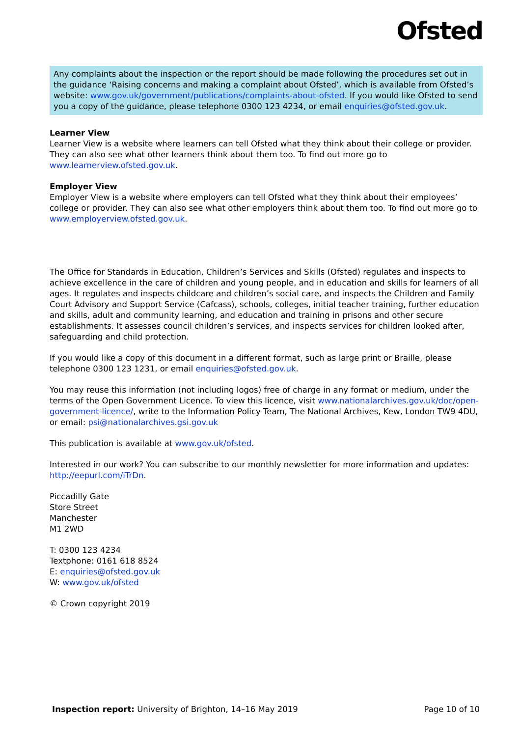Ofsted
Any complaints about the inspection or the report should be made following the procedures set out in the guidance ‘Raising concerns and making a complaint about Ofsted’, which is available from Ofsted’s website: www.gov.uk/government/publications/complaints-about-ofsted. If you would like Ofsted to send you a copy of the guidance, please telephone 0300 123 4234, or email enquiries@ofsted.gov.uk.
Learner View
Learner View is a website where learners can tell Ofsted what they think about their college or provider. They can also see what other learners think about them too. To find out more go to www.learnerview.ofsted.gov.uk.
Employer View
Employer View is a website where employers can tell Ofsted what they think about their employees’ college or provider. They can also see what other employers think about them too. To find out more go to www.employerview.ofsted.gov.uk.
The Office for Standards in Education, Children’s Services and Skills (Ofsted) regulates and inspects to achieve excellence in the care of children and young people, and in education and skills for learners of all ages. It regulates and inspects childcare and children’s social care, and inspects the Children and Family Court Advisory and Support Service (Cafcass), schools, colleges, initial teacher training, further education and skills, adult and community learning, and education and training in prisons and other secure establishments. It assesses council children’s services, and inspects services for children looked after, safeguarding and child protection.
If you would like a copy of this document in a different format, such as large print or Braille, please telephone 0300 123 1231, or email enquiries@ofsted.gov.uk.
You may reuse this information (not including logos) free of charge in any format or medium, under the terms of the Open Government Licence. To view this licence, visit www.nationalarchives.gov.uk/doc/open-government-licence/, write to the Information Policy Team, The National Archives, Kew, London TW9 4DU, or email: psi@nationalarchives.gsi.gov.uk
This publication is available at www.gov.uk/ofsted.
Interested in our work? You can subscribe to our monthly newsletter for more information and updates: http://eepurl.com/iTrDn.
Piccadilly Gate
Store Street
Manchester
M1 2WD
T: 0300 123 4234
Textphone: 0161 618 8524
E: enquiries@ofsted.gov.uk
W: www.gov.uk/ofsted
© Crown copyright 2019
Inspection report: University of Brighton, 14–16 May 2019 Page 10 of 10